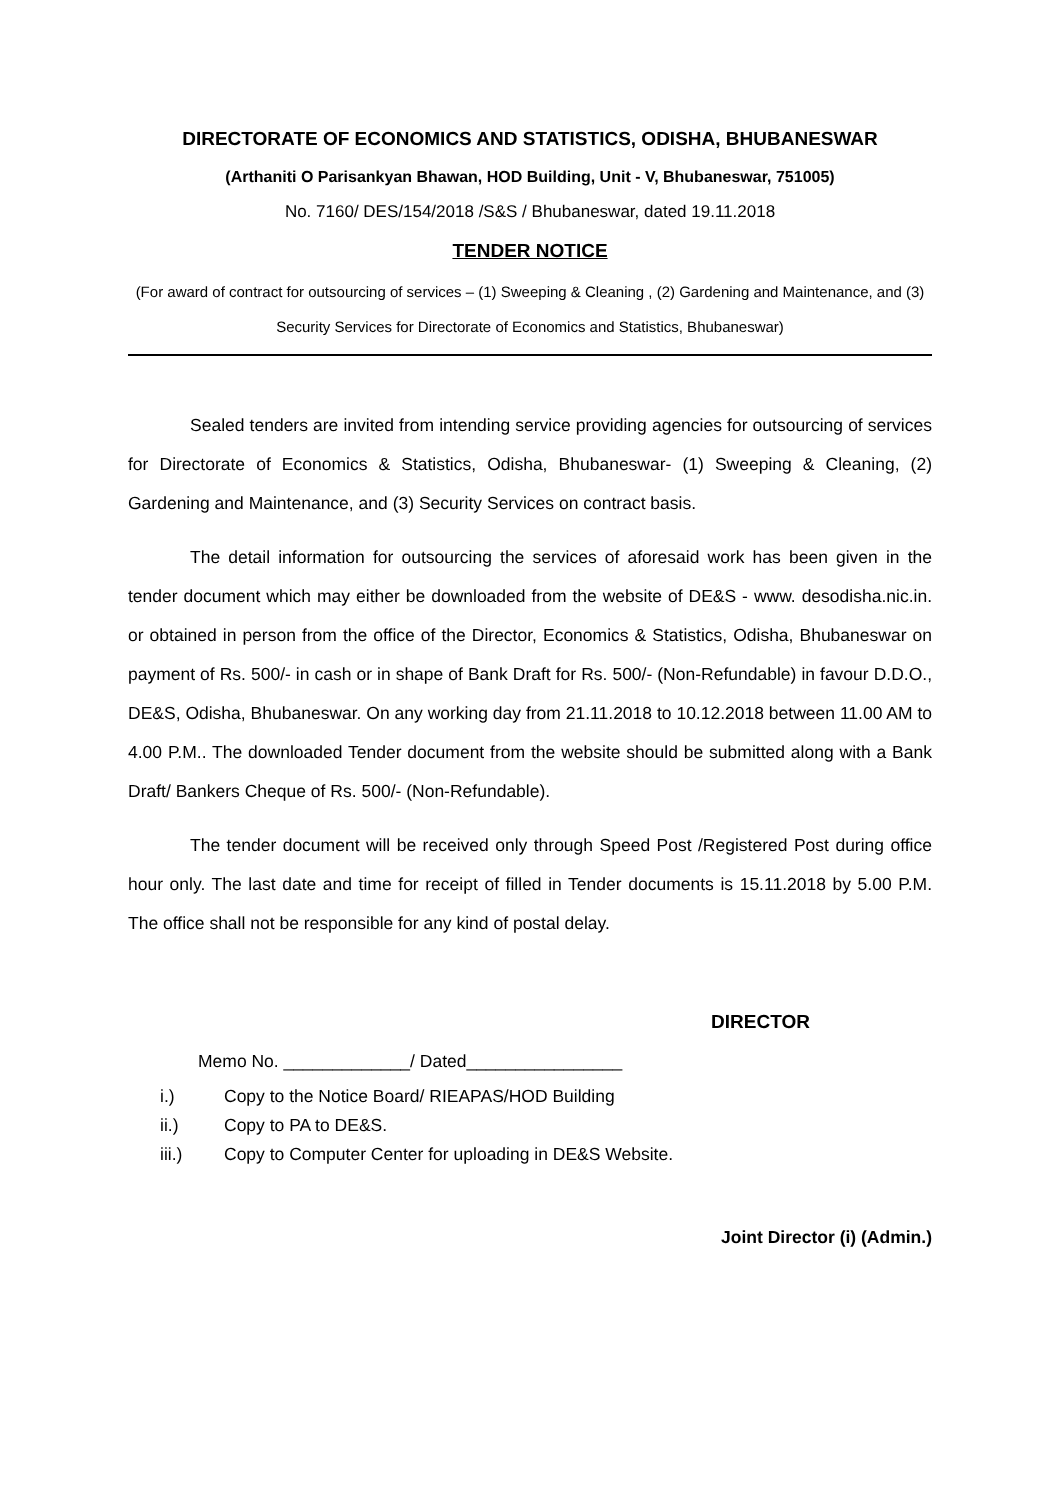DIRECTORATE OF ECONOMICS AND STATISTICS, ODISHA, BHUBANESWAR
(Arthaniti O Parisankyan Bhawan, HOD Building, Unit - V, Bhubaneswar, 751005)
No. 7160/ DES/154/2018 /S&S / Bhubaneswar, dated 19.11.2018
TENDER NOTICE
(For award of contract for outsourcing of services – (1) Sweeping & Cleaning , (2) Gardening and Maintenance, and (3) Security Services for Directorate of Economics and Statistics, Bhubaneswar)
Sealed tenders are invited from intending service providing agencies for outsourcing of services for Directorate of Economics & Statistics, Odisha, Bhubaneswar- (1) Sweeping & Cleaning, (2) Gardening and Maintenance, and (3) Security Services on contract basis.
The detail information for outsourcing the services of aforesaid work has been given in the tender document which may either be downloaded from the website of DE&S - www. desodisha.nic.in. or obtained in person from the office of the Director, Economics & Statistics, Odisha, Bhubaneswar on payment of Rs. 500/- in cash or in shape of Bank Draft for Rs. 500/- (Non-Refundable) in favour D.D.O., DE&S, Odisha, Bhubaneswar. On any working day from 21.11.2018 to 10.12.2018 between 11.00 AM to 4.00 P.M.. The downloaded Tender document from the website should be submitted along with a Bank Draft/ Bankers Cheque of Rs. 500/- (Non-Refundable).
The tender document will be received only through Speed Post /Registered Post during office hour only. The last date and time for receipt of filled in Tender documents is 15.11.2018 by 5.00 P.M. The office shall not be responsible for any kind of postal delay.
DIRECTOR
Memo No. _____________/ Dated________________
i.) Copy to the Notice Board/ RIEAPAS/HOD Building
ii.) Copy to PA to DE&S.
iii.) Copy to Computer Center for uploading in DE&S Website.
Joint Director (i) (Admin.)